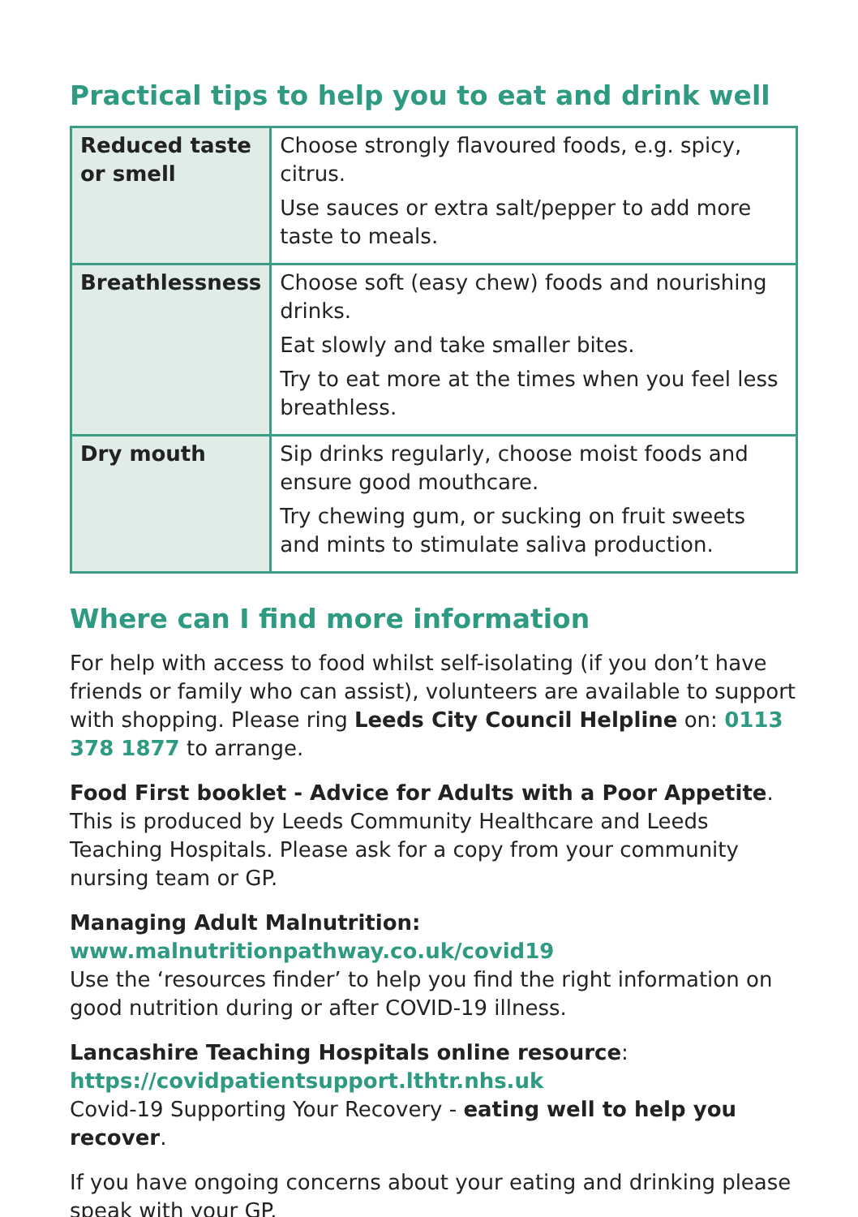Practical tips to help you to eat and drink well
| Reduced taste or smell | Choose strongly flavoured foods, e.g. spicy, citrus. Use sauces or extra salt/pepper to add more taste to meals. |
| Breathlessness | Choose soft (easy chew) foods and nourishing drinks. Eat slowly and take smaller bites. Try to eat more at the times when you feel less breathless. |
| Dry mouth | Sip drinks regularly, choose moist foods and ensure good mouthcare. Try chewing gum, or sucking on fruit sweets and mints to stimulate saliva production. |
Where can I find more information
For help with access to food whilst self-isolating (if you don’t have friends or family who can assist), volunteers are available to support with shopping. Please ring Leeds City Council Helpline on: 0113 378 1877 to arrange.
Food First booklet - Advice for Adults with a Poor Appetite.
This is produced by Leeds Community Healthcare and Leeds Teaching Hospitals. Please ask for a copy from your community nursing team or GP.
Managing Adult Malnutrition:
www.malnutritionpathway.co.uk/covid19
Use the ‘resources finder’ to help you find the right information on good nutrition during or after COVID-19 illness.
Lancashire Teaching Hospitals online resource:
https://covidpatientsupport.lthtr.nhs.uk
Covid-19 Supporting Your Recovery - eating well to help you recover.
If you have ongoing concerns about your eating and drinking please speak with your GP.